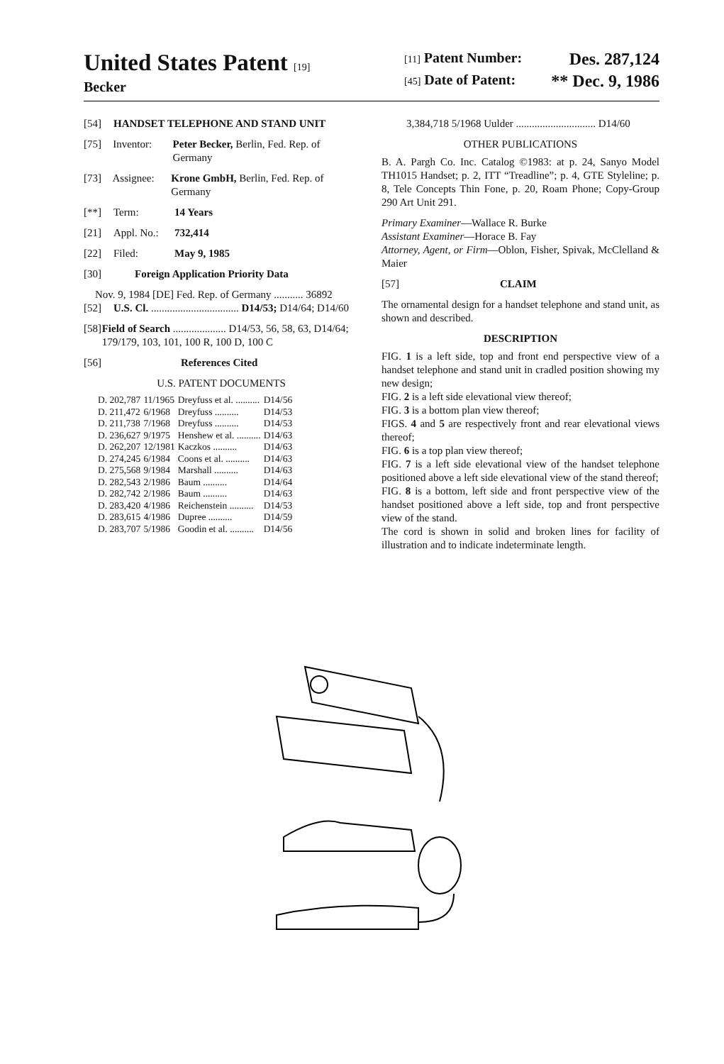United States Patent [19]
Becker
[11] Patent Number: Des. 287,124
[45] Date of Patent: ** Dec. 9, 1986
[54] HANDSET TELEPHONE AND STAND UNIT
[75] Inventor: Peter Becker, Berlin, Fed. Rep. of Germany
[73] Assignee: Krone GmbH, Berlin, Fed. Rep. of Germany
[**] Term: 14 Years
[21] Appl. No.: 732,414
[22] Filed: May 9, 1985
[30] Foreign Application Priority Data
Nov. 9, 1984 [DE] Fed. Rep. of Germany ........... 36892
[52] U.S. Cl. ................................. D14/53; D14/64; D14/60
[58] Field of Search .................... D14/53, 56, 58, 63, D14/64; 179/179, 103, 101, 100 R, 100 D, 100 C
[56] References Cited
U.S. PATENT DOCUMENTS
| D. 202,787 | 11/1965 | Dreyfuss et al. .......... | D14/56 |
| D. 211,472 | 6/1968 | Dreyfuss .......... | D14/53 |
| D. 211,738 | 7/1968 | Dreyfuss .......... | D14/53 |
| D. 236,627 | 9/1975 | Henshew et al. .......... | D14/63 |
| D. 262,207 | 12/1981 | Kaczkos .......... | D14/63 |
| D. 274,245 | 6/1984 | Coons et al. .......... | D14/63 |
| D. 275,568 | 9/1984 | Marshall .......... | D14/63 |
| D. 282,543 | 2/1986 | Baum .......... | D14/64 |
| D. 282,742 | 2/1986 | Baum .......... | D14/63 |
| D. 283,420 | 4/1986 | Reichenstein .......... | D14/53 |
| D. 283,615 | 4/1986 | Dupree .......... | D14/59 |
| D. 283,707 | 5/1986 | Goodin et al. .......... | D14/56 |
3,384,718 5/1968 Uulder .............................. D14/60
OTHER PUBLICATIONS
B. A. Pargh Co. Inc. Catalog ©1983: at p. 24, Sanyo Model TH1015 Handset; p. 2, ITT “Treadline”; p. 4, GTE Styleline; p. 8, Tele Concepts Thin Fone, p. 20, Roam Phone; Copy-Group 290 Art Unit 291.
Primary Examiner—Wallace R. Burke
Assistant Examiner—Horace B. Fay
Attorney, Agent, or Firm—Oblon, Fisher, Spivak, McClelland & Maier
[57] CLAIM
The ornamental design for a handset telephone and stand unit, as shown and described.
DESCRIPTION
FIG. 1 is a left side, top and front end perspective view of a handset telephone and stand unit in cradled position showing my new design;
FIG. 2 is a left side elevational view thereof;
FIG. 3 is a bottom plan view thereof;
FIGS. 4 and 5 are respectively front and rear elevational views thereof;
FIG. 6 is a top plan view thereof;
FIG. 7 is a left side elevational view of the handset telephone positioned above a left side elevational view of the stand thereof;
FIG. 8 is a bottom, left side and front perspective view of the handset positioned above a left side, top and front perspective view of the stand.
The cord is shown in solid and broken lines for facility of illustration and to indicate indeterminate length.